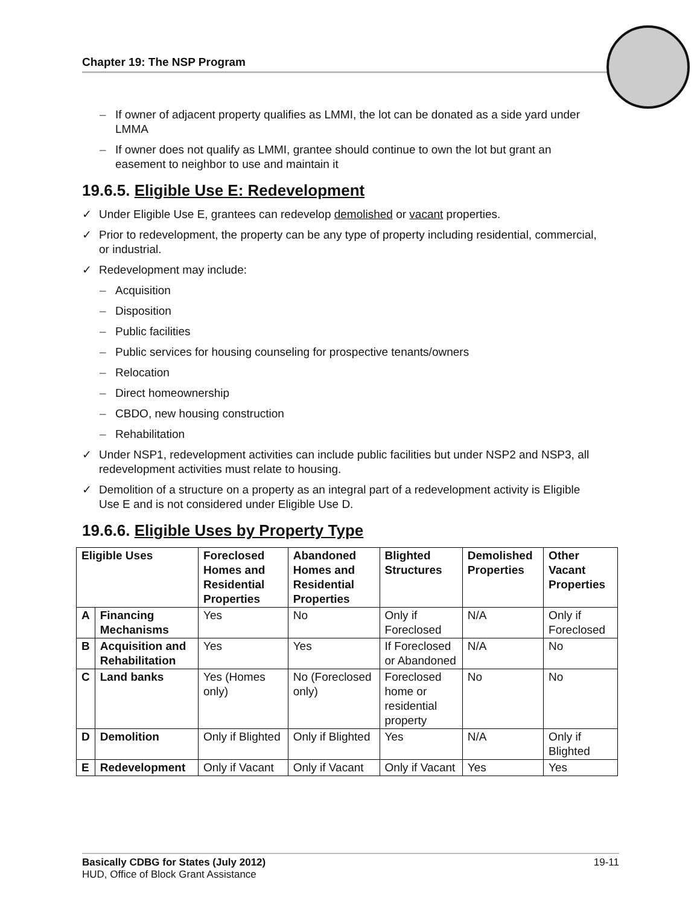Chapter 19: The NSP Program
If owner of adjacent property qualifies as LMMI, the lot can be donated as a side yard under LMMA
If owner does not qualify as LMMI, grantee should continue to own the lot but grant an easement to neighbor to use and maintain it
19.6.5. Eligible Use E: Redevelopment
✓ Under Eligible Use E, grantees can redevelop demolished or vacant properties.
✓ Prior to redevelopment, the property can be any type of property including residential, commercial, or industrial.
✓ Redevelopment may include:
Acquisition
Disposition
Public facilities
Public services for housing counseling for prospective tenants/owners
Relocation
Direct homeownership
CBDO, new housing construction
Rehabilitation
✓ Under NSP1, redevelopment activities can include public facilities but under NSP2 and NSP3, all redevelopment activities must relate to housing.
✓ Demolition of a structure on a property as an integral part of a redevelopment activity is Eligible Use E and is not considered under Eligible Use D.
19.6.6. Eligible Uses by Property Type
| Eligible Uses | | Foreclosed Homes and Residential Properties | Abandoned Homes and Residential Properties | Blighted Structures | Demolished Properties | Other Vacant Properties |
| --- | --- | --- | --- | --- | --- | --- |
| A | Financing Mechanisms | Yes | No | Only if Foreclosed | N/A | Only if Foreclosed |
| B | Acquisition and Rehabilitation | Yes | Yes | If Foreclosed or Abandoned | N/A | No |
| C | Land banks | Yes (Homes only) | No (Foreclosed only) | Foreclosed home or residential property | No | No |
| D | Demolition | Only if Blighted | Only if Blighted | Yes | N/A | Only if Blighted |
| E | Redevelopment | Only if Vacant | Only if Vacant | Only if Vacant | Yes | Yes |
Basically CDBG for States (July 2012) 19-11
HUD, Office of Block Grant Assistance